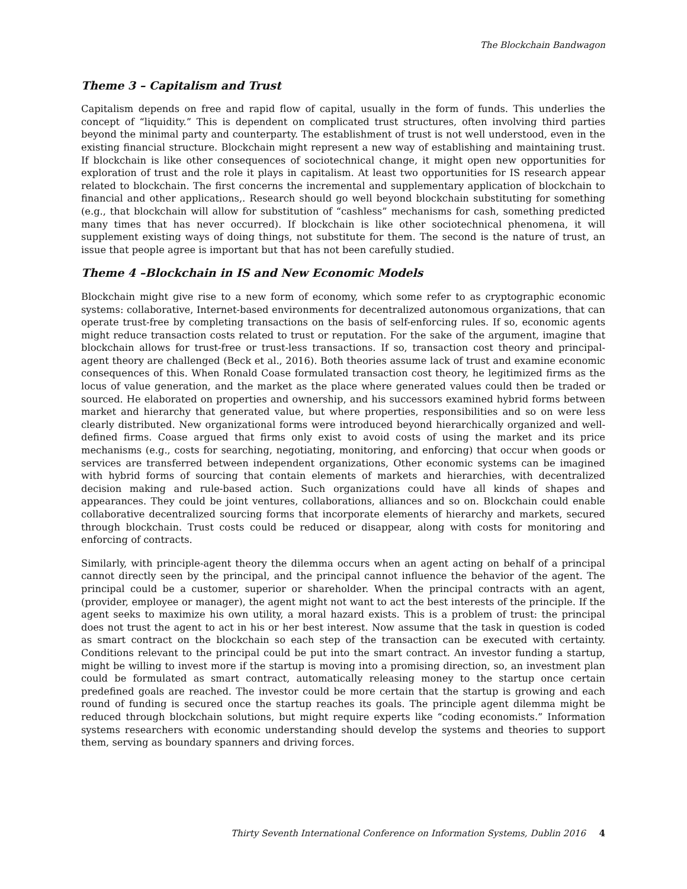The Blockchain Bandwagon
Theme 3 – Capitalism and Trust
Capitalism depends on free and rapid flow of capital, usually in the form of funds. This underlies the concept of “liquidity.” This is dependent on complicated trust structures, often involving third parties beyond the minimal party and counterparty. The establishment of trust is not well understood, even in the existing financial structure. Blockchain might represent a new way of establishing and maintaining trust. If blockchain is like other consequences of sociotechnical change, it might open new opportunities for exploration of trust and the role it plays in capitalism. At least two opportunities for IS research appear related to blockchain. The first concerns the incremental and supplementary application of blockchain to financial and other applications,. Research should go well beyond blockchain substituting for something (e.g., that blockchain will allow for substitution of “cashless” mechanisms for cash, something predicted many times that has never occurred). If blockchain is like other sociotechnical phenomena, it will supplement existing ways of doing things, not substitute for them. The second is the nature of trust, an issue that people agree is important but that has not been carefully studied.
Theme 4 –Blockchain in IS and New Economic Models
Blockchain might give rise to a new form of economy, which some refer to as cryptographic economic systems: collaborative, Internet-based environments for decentralized autonomous organizations, that can operate trust-free by completing transactions on the basis of self-enforcing rules. If so, economic agents might reduce transaction costs related to trust or reputation. For the sake of the argument, imagine that blockchain allows for trust-free or trust-less transactions. If so, transaction cost theory and principal-agent theory are challenged (Beck et al., 2016). Both theories assume lack of trust and examine economic consequences of this. When Ronald Coase formulated transaction cost theory, he legitimized firms as the locus of value generation, and the market as the place where generated values could then be traded or sourced. He elaborated on properties and ownership, and his successors examined hybrid forms between market and hierarchy that generated value, but where properties, responsibilities and so on were less clearly distributed. New organizational forms were introduced beyond hierarchically organized and well-defined firms. Coase argued that firms only exist to avoid costs of using the market and its price mechanisms (e.g., costs for searching, negotiating, monitoring, and enforcing) that occur when goods or services are transferred between independent organizations, Other economic systems can be imagined with hybrid forms of sourcing that contain elements of markets and hierarchies, with decentralized decision making and rule-based action. Such organizations could have all kinds of shapes and appearances. They could be joint ventures, collaborations, alliances and so on. Blockchain could enable collaborative decentralized sourcing forms that incorporate elements of hierarchy and markets, secured through blockchain. Trust costs could be reduced or disappear, along with costs for monitoring and enforcing of contracts.
Similarly, with principle-agent theory the dilemma occurs when an agent acting on behalf of a principal cannot directly seen by the principal, and the principal cannot influence the behavior of the agent. The principal could be a customer, superior or shareholder. When the principal contracts with an agent, (provider, employee or manager), the agent might not want to act the best interests of the principle. If the agent seeks to maximize his own utility, a moral hazard exists. This is a problem of trust: the principal does not trust the agent to act in his or her best interest. Now assume that the task in question is coded as smart contract on the blockchain so each step of the transaction can be executed with certainty. Conditions relevant to the principal could be put into the smart contract. An investor funding a startup, might be willing to invest more if the startup is moving into a promising direction, so, an investment plan could be formulated as smart contract, automatically releasing money to the startup once certain predefined goals are reached. The investor could be more certain that the startup is growing and each round of funding is secured once the startup reaches its goals. The principle agent dilemma might be reduced through blockchain solutions, but might require experts like “coding economists.” Information systems researchers with economic understanding should develop the systems and theories to support them, serving as boundary spanners and driving forces.
Thirty Seventh International Conference on Information Systems, Dublin 2016 4